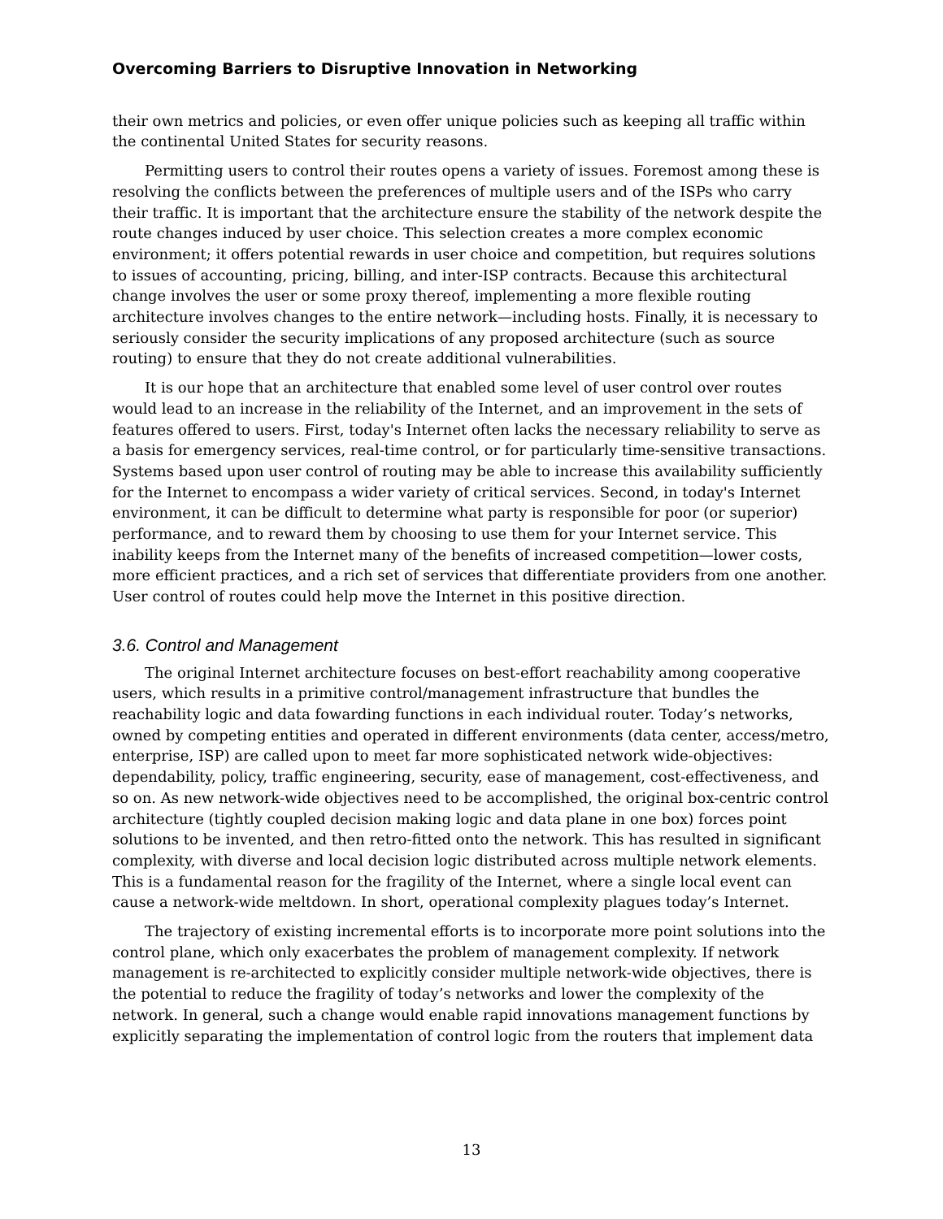Overcoming Barriers to Disruptive Innovation in Networking
their own metrics and policies, or even offer unique policies such as keeping all traffic within the continental United States for security reasons.
Permitting users to control their routes opens a variety of issues. Foremost among these is resolving the conflicts between the preferences of multiple users and of the ISPs who carry their traffic. It is important that the architecture ensure the stability of the network despite the route changes induced by user choice. This selection creates a more complex economic environment; it offers potential rewards in user choice and competition, but requires solutions to issues of accounting, pricing, billing, and inter-ISP contracts. Because this architectural change involves the user or some proxy thereof, implementing a more flexible routing architecture involves changes to the entire network—including hosts. Finally, it is necessary to seriously consider the security implications of any proposed architecture (such as source routing) to ensure that they do not create additional vulnerabilities.
It is our hope that an architecture that enabled some level of user control over routes would lead to an increase in the reliability of the Internet, and an improvement in the sets of features offered to users. First, today's Internet often lacks the necessary reliability to serve as a basis for emergency services, real-time control, or for particularly time-sensitive transactions. Systems based upon user control of routing may be able to increase this availability sufficiently for the Internet to encompass a wider variety of critical services. Second, in today's Internet environment, it can be difficult to determine what party is responsible for poor (or superior) performance, and to reward them by choosing to use them for your Internet service. This inability keeps from the Internet many of the benefits of increased competition—lower costs, more efficient practices, and a rich set of services that differentiate providers from one another. User control of routes could help move the Internet in this positive direction.
3.6. Control and Management
The original Internet architecture focuses on best-effort reachability among cooperative users, which results in a primitive control/management infrastructure that bundles the reachability logic and data fowarding functions in each individual router. Today’s networks, owned by competing entities and operated in different environments (data center, access/metro, enterprise, ISP) are called upon to meet far more sophisticated network wide-objectives: dependability, policy, traffic engineering, security, ease of management, cost-effectiveness, and so on. As new network-wide objectives need to be accomplished, the original box-centric control architecture (tightly coupled decision making logic and data plane in one box) forces point solutions to be invented, and then retro-fitted onto the network. This has resulted in significant complexity, with diverse and local decision logic distributed across multiple network elements. This is a fundamental reason for the fragility of the Internet, where a single local event can cause a network-wide meltdown. In short, operational complexity plagues today’s Internet.
The trajectory of existing incremental efforts is to incorporate more point solutions into the control plane, which only exacerbates the problem of management complexity. If network management is re-architected to explicitly consider multiple network-wide objectives, there is the potential to reduce the fragility of today’s networks and lower the complexity of the network. In general, such a change would enable rapid innovations management functions by explicitly separating the implementation of control logic from the routers that implement data
13